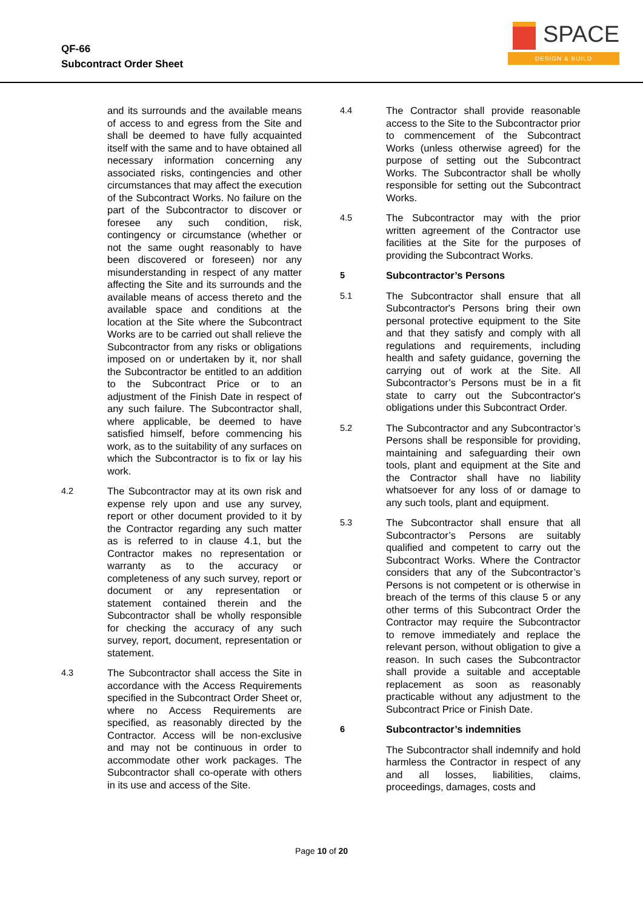QF-66
Subcontract Order Sheet
SPACE
DESIGN & BUILD
and its surrounds and the available means of access to and egress from the Site and shall be deemed to have fully acquainted itself with the same and to have obtained all necessary information concerning any associated risks, contingencies and other circumstances that may affect the execution of the Subcontract Works. No failure on the part of the Subcontractor to discover or foresee any such condition, risk, contingency or circumstance (whether or not the same ought reasonably to have been discovered or foreseen) nor any misunderstanding in respect of any matter affecting the Site and its surrounds and the available means of access thereto and the available space and conditions at the location at the Site where the Subcontract Works are to be carried out shall relieve the Subcontractor from any risks or obligations imposed on or undertaken by it, nor shall the Subcontractor be entitled to an addition to the Subcontract Price or to an adjustment of the Finish Date in respect of any such failure. The Subcontractor shall, where applicable, be deemed to have satisfied himself, before commencing his work, as to the suitability of any surfaces on which the Subcontractor is to fix or lay his work.
4.2 The Subcontractor may at its own risk and expense rely upon and use any survey, report or other document provided to it by the Contractor regarding any such matter as is referred to in clause 4.1, but the Contractor makes no representation or warranty as to the accuracy or completeness of any such survey, report or document or any representation or statement contained therein and the Subcontractor shall be wholly responsible for checking the accuracy of any such survey, report, document, representation or statement.
4.3 The Subcontractor shall access the Site in accordance with the Access Requirements specified in the Subcontract Order Sheet or, where no Access Requirements are specified, as reasonably directed by the Contractor. Access will be non-exclusive and may not be continuous in order to accommodate other work packages. The Subcontractor shall co-operate with others in its use and access of the Site.
4.4 The Contractor shall provide reasonable access to the Site to the Subcontractor prior to commencement of the Subcontract Works (unless otherwise agreed) for the purpose of setting out the Subcontract Works. The Subcontractor shall be wholly responsible for setting out the Subcontract Works.
4.5 The Subcontractor may with the prior written agreement of the Contractor use facilities at the Site for the purposes of providing the Subcontract Works.
5 Subcontractor’s Persons
5.1 The Subcontractor shall ensure that all Subcontractor's Persons bring their own personal protective equipment to the Site and that they satisfy and comply with all regulations and requirements, including health and safety guidance, governing the carrying out of work at the Site. All Subcontractor’s Persons must be in a fit state to carry out the Subcontractor's obligations under this Subcontract Order.
5.2 The Subcontractor and any Subcontractor’s Persons shall be responsible for providing, maintaining and safeguarding their own tools, plant and equipment at the Site and the Contractor shall have no liability whatsoever for any loss of or damage to any such tools, plant and equipment.
5.3 The Subcontractor shall ensure that all Subcontractor’s Persons are suitably qualified and competent to carry out the Subcontract Works. Where the Contractor considers that any of the Subcontractor’s Persons is not competent or is otherwise in breach of the terms of this clause 5 or any other terms of this Subcontract Order the Contractor may require the Subcontractor to remove immediately and replace the relevant person, without obligation to give a reason. In such cases the Subcontractor shall provide a suitable and acceptable replacement as soon as reasonably practicable without any adjustment to the Subcontract Price or Finish Date.
6 Subcontractor’s indemnities
The Subcontractor shall indemnify and hold harmless the Contractor in respect of any and all losses, liabilities, claims, proceedings, damages, costs and
Page 10 of 20